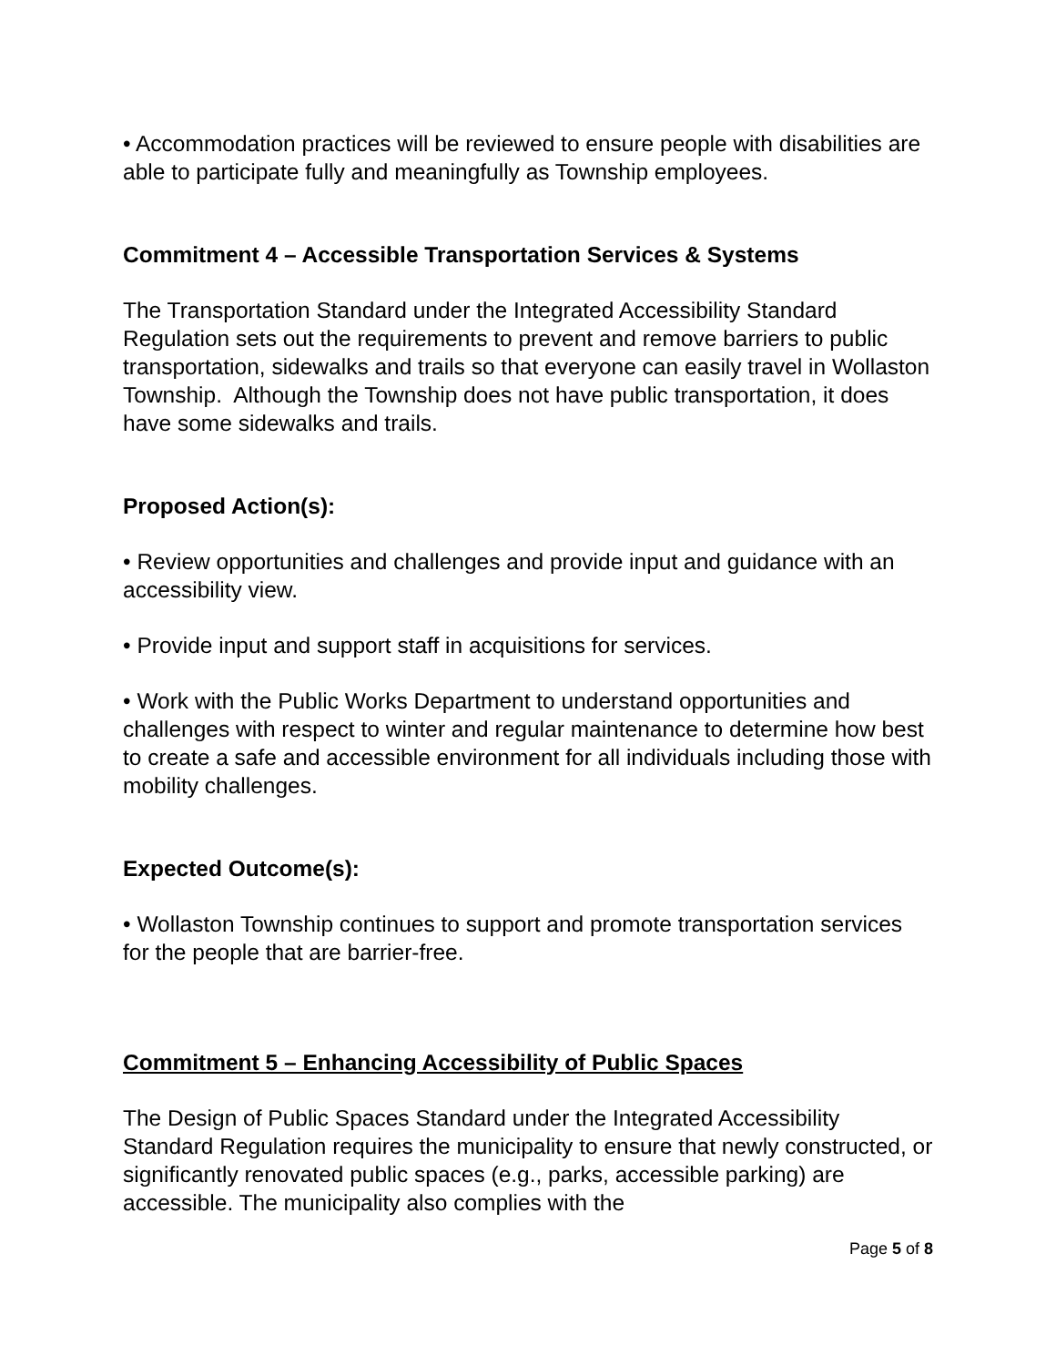• Accommodation practices will be reviewed to ensure people with disabilities are able to participate fully and meaningfully as Township employees.
Commitment 4 – Accessible Transportation Services & Systems
The Transportation Standard under the Integrated Accessibility Standard Regulation sets out the requirements to prevent and remove barriers to public transportation, sidewalks and trails so that everyone can easily travel in Wollaston Township. Although the Township does not have public transportation, it does have some sidewalks and trails.
Proposed Action(s):
• Review opportunities and challenges and provide input and guidance with an accessibility view.
• Provide input and support staff in acquisitions for services.
• Work with the Public Works Department to understand opportunities and challenges with respect to winter and regular maintenance to determine how best to create a safe and accessible environment for all individuals including those with mobility challenges.
Expected Outcome(s):
• Wollaston Township continues to support and promote transportation services for the people that are barrier-free.
Commitment 5 – Enhancing Accessibility of Public Spaces
The Design of Public Spaces Standard under the Integrated Accessibility Standard Regulation requires the municipality to ensure that newly constructed, or significantly renovated public spaces (e.g., parks, accessible parking) are accessible. The municipality also complies with the
Page 5 of 8